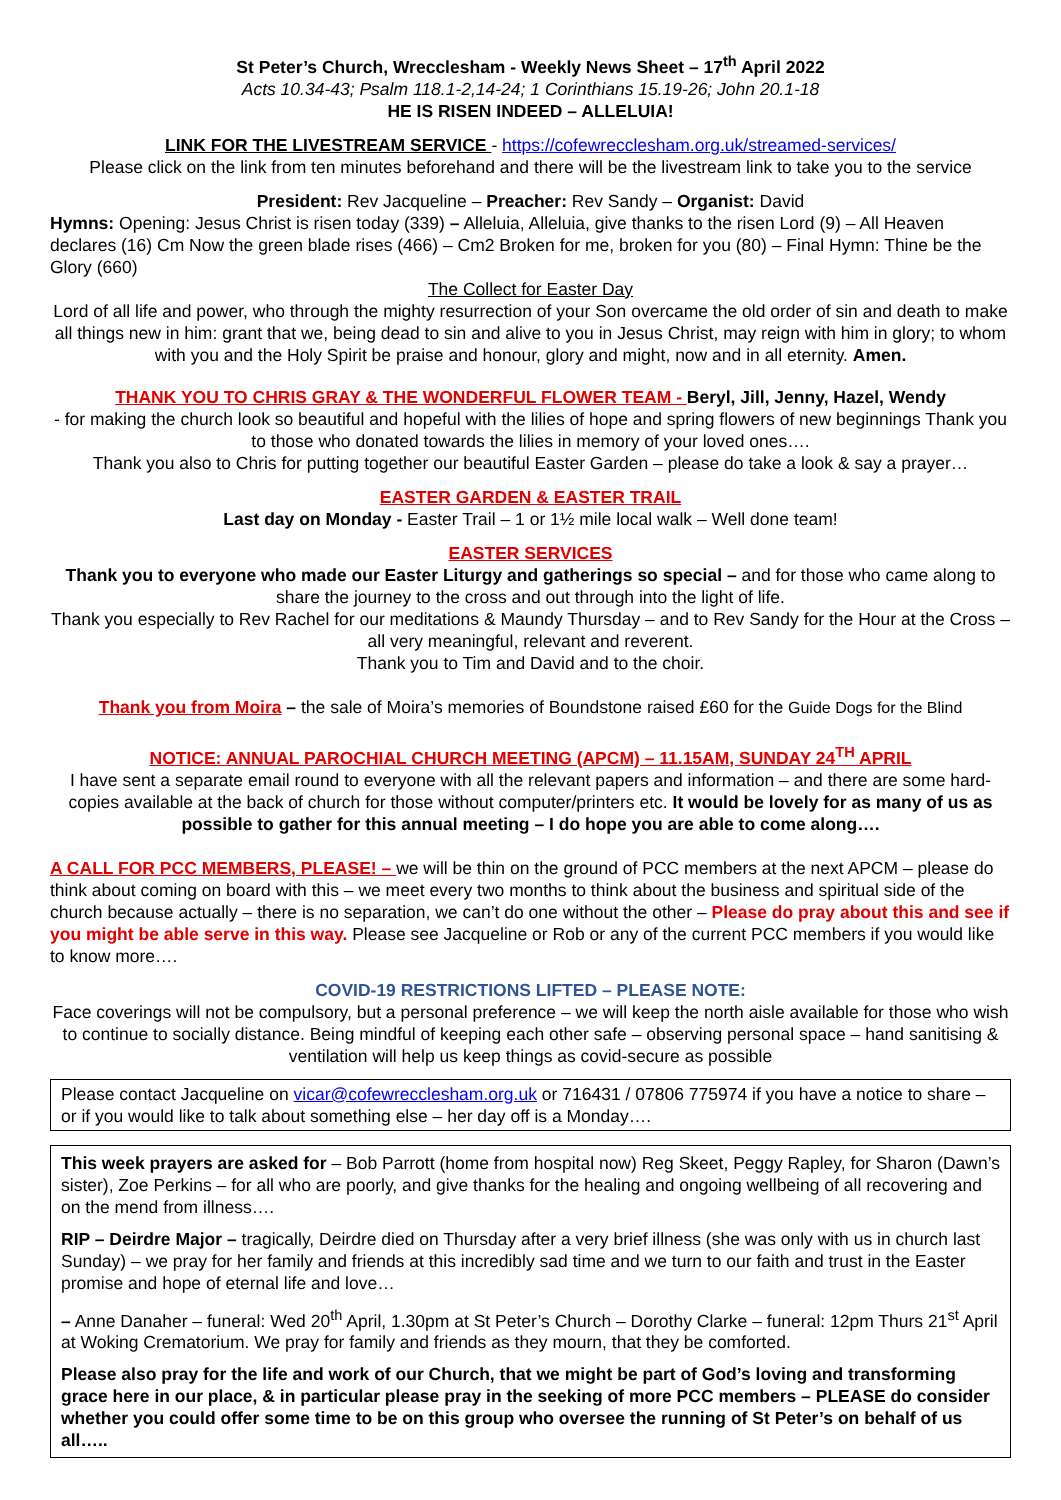St Peter’s Church, Wrecclesham - Weekly News Sheet – 17<sup>th</sup> April 2022
Acts 10.34-43; Psalm 118.1-2,14-24; 1 Corinthians 15.19-26; John 20.1-18
HE IS RISEN INDEED – ALLELUIA!
LINK FOR THE LIVESTREAM SERVICE - https://cofewrecclesham.org.uk/streamed-services/
Please click on the link from ten minutes beforehand and there will be the livestream link to take you to the service
President: Rev Jacqueline – Preacher: Rev Sandy – Organist: David
Hymns: Opening: Jesus Christ is risen today (339) – Alleluia, Alleluia, give thanks to the risen Lord (9) – All Heaven declares (16) Cm Now the green blade rises (466) – Cm2 Broken for me, broken for you (80) – Final Hymn: Thine be the Glory (660)
The Collect for Easter Day
Lord of all life and power, who through the mighty resurrection of your Son overcame the old order of sin and death to make all things new in him: grant that we, being dead to sin and alive to you in Jesus Christ, may reign with him in glory; to whom with you and the Holy Spirit be praise and honour, glory and might, now and in all eternity. Amen.
THANK YOU TO CHRIS GRAY & THE WONDERFUL FLOWER TEAM - Beryl, Jill, Jenny, Hazel, Wendy
- for making the church look so beautiful and hopeful with the lilies of hope and spring flowers of new beginnings Thank you to those who donated towards the lilies in memory of your loved ones….
Thank you also to Chris for putting together our beautiful Easter Garden – please do take a look & say a prayer…
EASTER GARDEN & EASTER TRAIL
Last day on Monday - Easter Trail – 1 or 1½ mile local walk – Well done team!
EASTER SERVICES
Thank you to everyone who made our Easter Liturgy and gatherings so special – and for those who came along to share the journey to the cross and out through into the light of life.
Thank you especially to Rev Rachel for our meditations & Maundy Thursday – and to Rev Sandy for the Hour at the Cross – all very meaningful, relevant and reverent.
Thank you to Tim and David and to the choir.
Thank you from Moira – the sale of Moira’s memories of Boundstone raised £60 for the Guide Dogs for the Blind
NOTICE: ANNUAL PAROCHIAL CHURCH MEETING (APCM) – 11.15AM, SUNDAY 24<sup>TH</sup> APRIL
I have sent a separate email round to everyone with all the relevant papers and information – and there are some hard-copies available at the back of church for those without computer/printers etc. It would be lovely for as many of us as possible to gather for this annual meeting – I do hope you are able to come along….
A CALL FOR PCC MEMBERS, PLEASE! – we will be thin on the ground of PCC members at the next APCM – please do think about coming on board with this – we meet every two months to think about the business and spiritual side of the church because actually – there is no separation, we can’t do one without the other – Please do pray about this and see if you might be able serve in this way. Please see Jacqueline or Rob or any of the current PCC members if you would like to know more….
COVID-19 RESTRICTIONS LIFTED – PLEASE NOTE:
Face coverings will not be compulsory, but a personal preference – we will keep the north aisle available for those who wish to continue to socially distance. Being mindful of keeping each other safe – observing personal space – hand sanitising & ventilation will help us keep things as covid-secure as possible
Please contact Jacqueline on vicar@cofewrecclesham.org.uk or 716431 / 07806 775974 if you have a notice to share – or if you would like to talk about something else – her day off is a Monday….
This week prayers are asked for – Bob Parrott (home from hospital now) Reg Skeet, Peggy Rapley, for Sharon (Dawn’s sister), Zoe Perkins – for all who are poorly, and give thanks for the healing and ongoing wellbeing of all recovering and on the mend from illness….
RIP – Deirdre Major – tragically, Deirdre died on Thursday after a very brief illness (she was only with us in church last Sunday) – we pray for her family and friends at this incredibly sad time and we turn to our faith and trust in the Easter promise and hope of eternal life and love…
– Anne Danaher – funeral: Wed 20<sup>th</sup> April, 1.30pm at St Peter’s Church – Dorothy Clarke – funeral: 12pm Thurs 21<sup>st</sup> April at Woking Crematorium. We pray for family and friends as they mourn, that they be comforted.
Please also pray for the life and work of our Church, that we might be part of God’s loving and transforming grace here in our place, & in particular please pray in the seeking of more PCC members – PLEASE do consider whether you could offer some time to be on this group who oversee the running of St Peter’s on behalf of us all…..